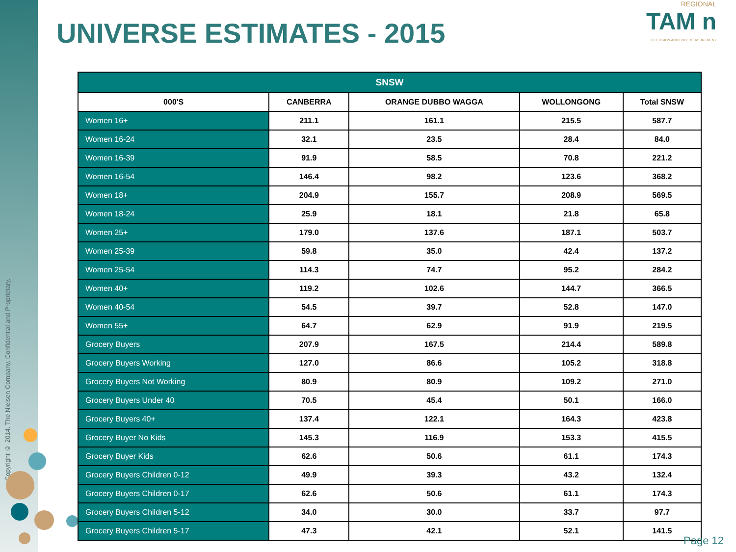Copyright © 2014. The Nielsen Company. Confidential and Proprietary.
UNIVERSE ESTIMATES - 2015
REGIONAL
TAM n
TELEVISION AUDIENCE MEASUREMENT
| SNSW | | | | |
| --- | --- | --- | --- | --- |
| 000'S | CANBERRA | ORANGE DUBBO WAGGA | WOLLONGONG | Total SNSW |
| Women 16+ | 211.1 | 161.1 | 215.5 | 587.7 |
| Women 16-24 | 32.1 | 23.5 | 28.4 | 84.0 |
| Women 16-39 | 91.9 | 58.5 | 70.8 | 221.2 |
| Women 16-54 | 146.4 | 98.2 | 123.6 | 368.2 |
| Women 18+ | 204.9 | 155.7 | 208.9 | 569.5 |
| Women 18-24 | 25.9 | 18.1 | 21.8 | 65.8 |
| Women 25+ | 179.0 | 137.6 | 187.1 | 503.7 |
| Women 25-39 | 59.8 | 35.0 | 42.4 | 137.2 |
| Women 25-54 | 114.3 | 74.7 | 95.2 | 284.2 |
| Women 40+ | 119.2 | 102.6 | 144.7 | 366.5 |
| Women 40-54 | 54.5 | 39.7 | 52.8 | 147.0 |
| Women 55+ | 64.7 | 62.9 | 91.9 | 219.5 |
| Grocery Buyers | 207.9 | 167.5 | 214.4 | 589.8 |
| Grocery Buyers Working | 127.0 | 86.6 | 105.2 | 318.8 |
| Grocery Buyers Not Working | 80.9 | 80.9 | 109.2 | 271.0 |
| Grocery Buyers Under 40 | 70.5 | 45.4 | 50.1 | 166.0 |
| Grocery Buyers 40+ | 137.4 | 122.1 | 164.3 | 423.8 |
| Grocery Buyer No Kids | 145.3 | 116.9 | 153.3 | 415.5 |
| Grocery Buyer Kids | 62.6 | 50.6 | 61.1 | 174.3 |
| Grocery Buyers Children 0-12 | 49.9 | 39.3 | 43.2 | 132.4 |
| Grocery Buyers Children 0-17 | 62.6 | 50.6 | 61.1 | 174.3 |
| Grocery Buyers Children 5-12 | 34.0 | 30.0 | 33.7 | 97.7 |
| Grocery Buyers Children 5-17 | 47.3 | 42.1 | 52.1 | 141.5 |
Page 12